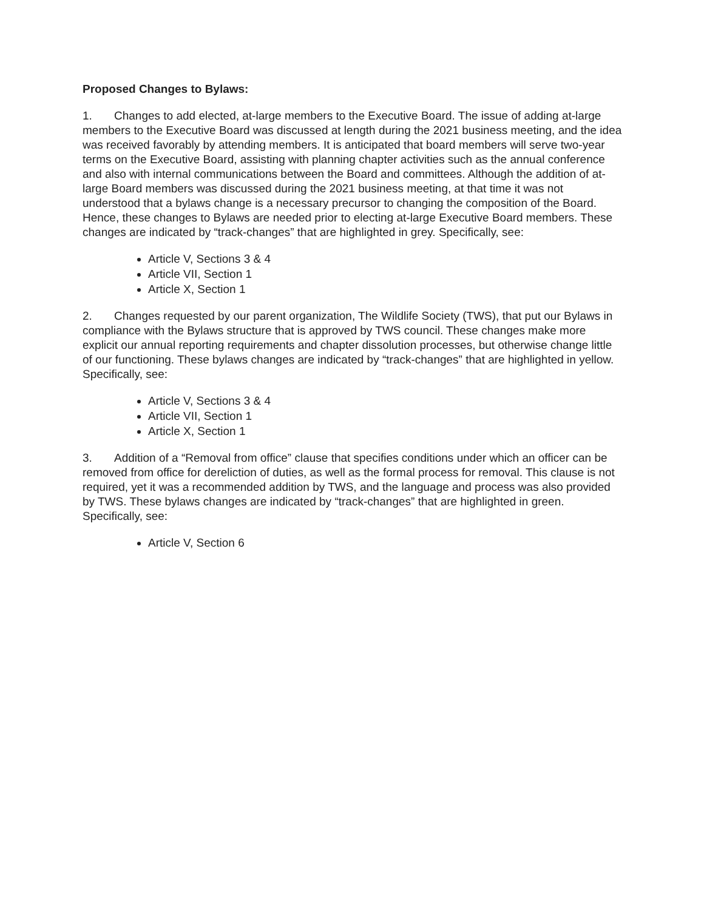Proposed Changes to Bylaws:
1. Changes to add elected, at-large members to the Executive Board. The issue of adding at-large members to the Executive Board was discussed at length during the 2021 business meeting, and the idea was received favorably by attending members. It is anticipated that board members will serve two-year terms on the Executive Board, assisting with planning chapter activities such as the annual conference and also with internal communications between the Board and committees. Although the addition of at-large Board members was discussed during the 2021 business meeting, at that time it was not understood that a bylaws change is a necessary precursor to changing the composition of the Board. Hence, these changes to Bylaws are needed prior to electing at-large Executive Board members. These changes are indicated by “track-changes” that are highlighted in grey. Specifically, see:
Article V, Sections 3 & 4
Article VII, Section 1
Article X, Section 1
2. Changes requested by our parent organization, The Wildlife Society (TWS), that put our Bylaws in compliance with the Bylaws structure that is approved by TWS council. These changes make more explicit our annual reporting requirements and chapter dissolution processes, but otherwise change little of our functioning. These bylaws changes are indicated by “track-changes” that are highlighted in yellow. Specifically, see:
Article V, Sections 3 & 4
Article VII, Section 1
Article X, Section 1
3. Addition of a “Removal from office” clause that specifies conditions under which an officer can be removed from office for dereliction of duties, as well as the formal process for removal. This clause is not required, yet it was a recommended addition by TWS, and the language and process was also provided by TWS. These bylaws changes are indicated by “track-changes” that are highlighted in green. Specifically, see:
Article V, Section 6